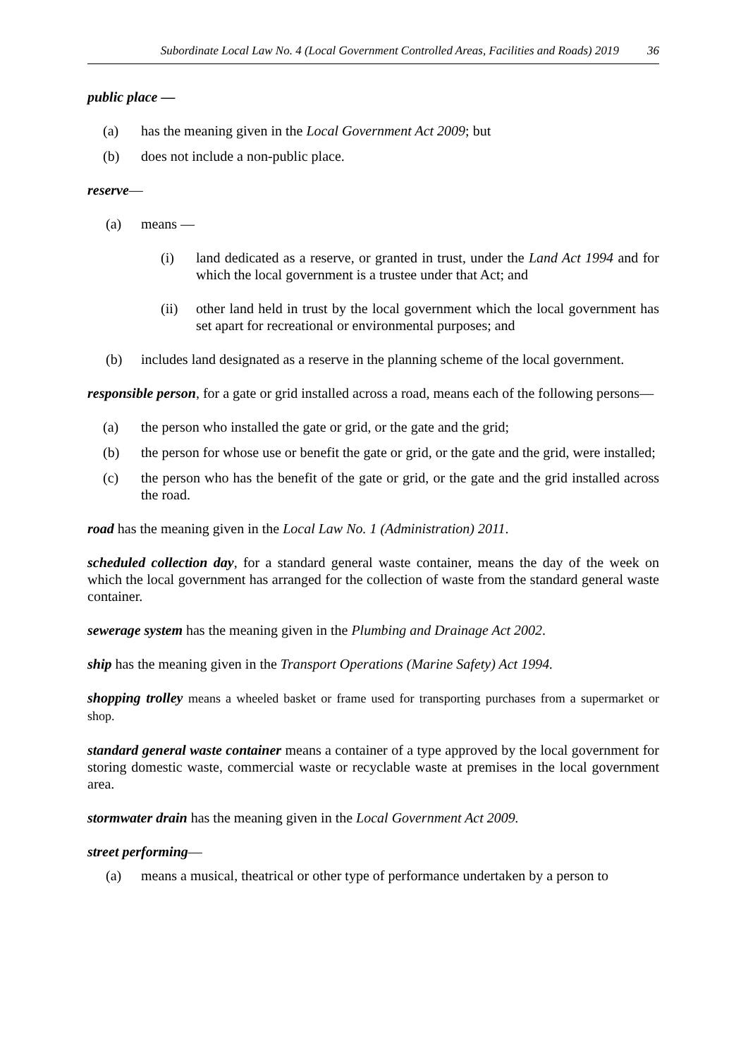Subordinate Local Law No. 4 (Local Government Controlled Areas, Facilities and Roads) 2019 36
public place —
(a) has the meaning given in the Local Government Act 2009; but
(b) does not include a non-public place.
reserve—
(a) means —
(i) land dedicated as a reserve, or granted in trust, under the Land Act 1994 and for which the local government is a trustee under that Act; and
(ii) other land held in trust by the local government which the local government has set apart for recreational or environmental purposes; and
(b) includes land designated as a reserve in the planning scheme of the local government.
responsible person, for a gate or grid installed across a road, means each of the following persons—
(a) the person who installed the gate or grid, or the gate and the grid;
(b) the person for whose use or benefit the gate or grid, or the gate and the grid, were installed;
(c) the person who has the benefit of the gate or grid, or the gate and the grid installed across the road.
road has the meaning given in the Local Law No. 1 (Administration) 2011.
scheduled collection day, for a standard general waste container, means the day of the week on which the local government has arranged for the collection of waste from the standard general waste container.
sewerage system has the meaning given in the Plumbing and Drainage Act 2002.
ship has the meaning given in the Transport Operations (Marine Safety) Act 1994.
shopping trolley means a wheeled basket or frame used for transporting purchases from a supermarket or shop.
standard general waste container means a container of a type approved by the local government for storing domestic waste, commercial waste or recyclable waste at premises in the local government area.
stormwater drain has the meaning given in the Local Government Act 2009.
street performing—
(a) means a musical, theatrical or other type of performance undertaken by a person to